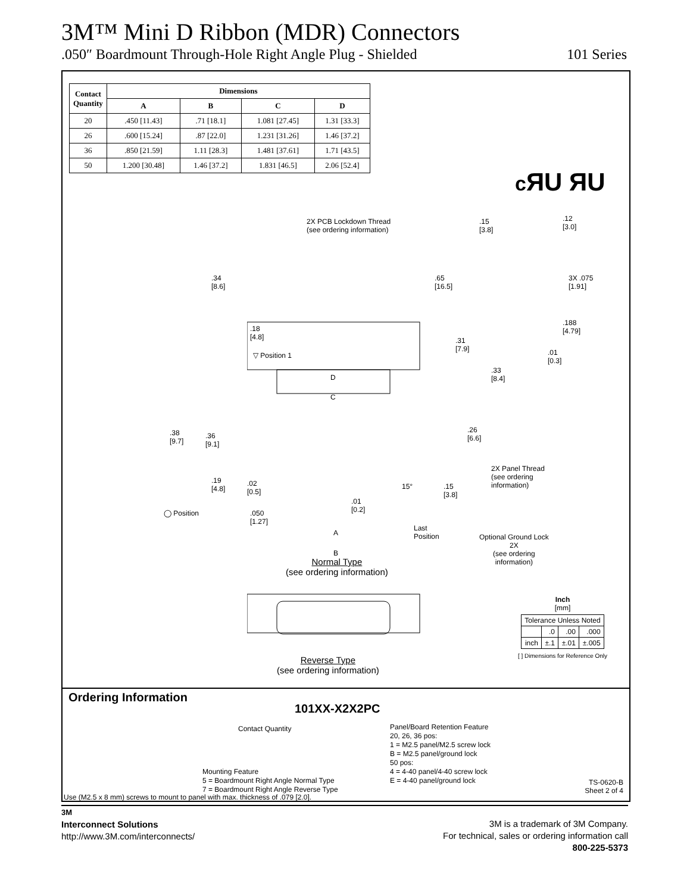3M™ Mini D Ribbon (MDR) Connectors
.050″ Boardmount Through-Hole Right Angle Plug - Shielded 101 Series
| Contact Quantity | Dimensions | | | |
| --- | --- | --- | --- | --- |
| | A | B | C | D |
| 20 | .450 [11.43] | .71 [18.1] | 1.081 [27.45] | 1.31 [33.3] |
| 26 | .600 [15.24] | .87 [22.0] | 1.231 [31.26] | 1.46 [37.2] |
| 36 | .850 [21.59] | 1.11 [28.3] | 1.481 [37.61] | 1.71 [43.5] |
| 50 | 1.200 [30.48] | 1.46 [37.2] | 1.831 [46.5] | 2.06 [52.4] |
cЯU ЯU
2X PCB Lockdown Thread
(see ordering information)
.15
[3.8]
.12
[3.0]
.34
[8.6]
.65
[16.5]
3X .075
[1.91]
.18
[4.8]
.188
[4.79]
.31
[7.9]
.01
[0.3]
▽ Position 1
.33
[8.4]
D
C
.38
[9.7]
.36
[9.1]
.26
[6.6]
2X Panel Thread
(see ordering
information)
.19
[4.8]
.02
[0.5]
15°
.15
[3.8]
.01
[0.2]
◯ Position
.050
[1.27]
Last
Position
Optional Ground Lock
2X
(see ordering
information)
A
B
Normal Type
(see ordering information)
Reverse Type
(see ordering information)
Inch
[mm]
| Tolerance Unless Noted | | | |
| | .0 | .00 | .000 |
| inch | ±.1 | ±.01 | ±.005 |
[ ] Dimensions for Reference Only
Ordering Information
101XX-X2X2PC
Contact Quantity
Panel/Board Retention Feature
20, 26, 36 pos:
1 = M2.5 panel/M2.5 screw lock
B = M2.5 panel/ground lock
50 pos:
4 = 4-40 panel/4-40 screw lock
E = 4-40 panel/ground lock
Mounting Feature
5 = Boardmount Right Angle Normal Type
7 = Boardmount Right Angle Reverse Type
TS-0620-B
Sheet 2 of 4
Use (M2.5 x 8 mm) screws to mount to panel with max. thickness of .079 [2.0].
3M
Interconnect Solutions
http://www.3M.com/interconnects/
3M is a trademark of 3M Company.
For technical, sales or ordering information call
800-225-5373